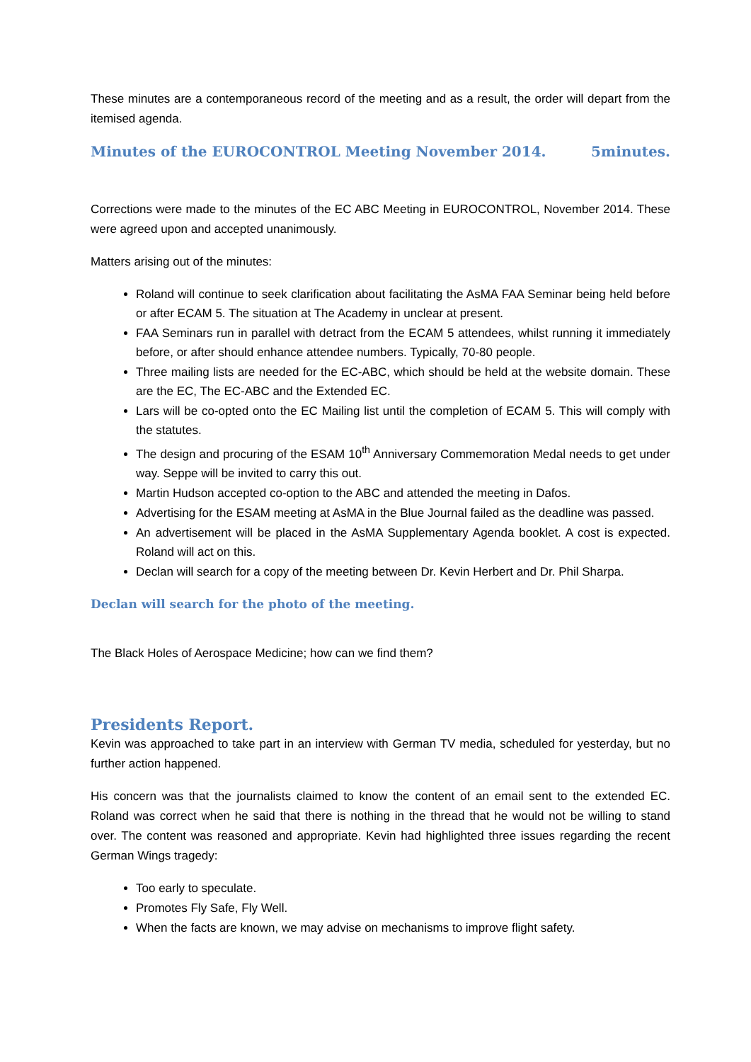These minutes are a contemporaneous record of the meeting and as a result, the order will depart from the itemised agenda.
Minutes of the EUROCONTROL Meeting November 2014. 5minutes.
Corrections were made to the minutes of the EC ABC Meeting in EUROCONTROL, November 2014. These were agreed upon and accepted unanimously.
Matters arising out of the minutes:
Roland will continue to seek clarification about facilitating the AsMA FAA Seminar being held before or after ECAM 5. The situation at The Academy in unclear at present.
FAA Seminars run in parallel with detract from the ECAM 5 attendees, whilst running it immediately before, or after should enhance attendee numbers. Typically, 70-80 people.
Three mailing lists are needed for the EC-ABC, which should be held at the website domain. These are the EC, The EC-ABC and the Extended EC.
Lars will be co-opted onto the EC Mailing list until the completion of ECAM 5. This will comply with the statutes.
The design and procuring of the ESAM 10<sup>th</sup> Anniversary Commemoration Medal needs to get under way. Seppe will be invited to carry this out.
Martin Hudson accepted co-option to the ABC and attended the meeting in Dafos.
Advertising for the ESAM meeting at AsMA in the Blue Journal failed as the deadline was passed.
An advertisement will be placed in the AsMA Supplementary Agenda booklet. A cost is expected. Roland will act on this.
Declan will search for a copy of the meeting between Dr. Kevin Herbert and Dr. Phil Sharpa.
Declan will search for the photo of the meeting.
The Black Holes of Aerospace Medicine; how can we find them?
Presidents Report.
Kevin was approached to take part in an interview with German TV media, scheduled for yesterday, but no further action happened.
His concern was that the journalists claimed to know the content of an email sent to the extended EC. Roland was correct when he said that there is nothing in the thread that he would not be willing to stand over. The content was reasoned and appropriate. Kevin had highlighted three issues regarding the recent German Wings tragedy:
Too early to speculate.
Promotes Fly Safe, Fly Well.
When the facts are known, we may advise on mechanisms to improve flight safety.